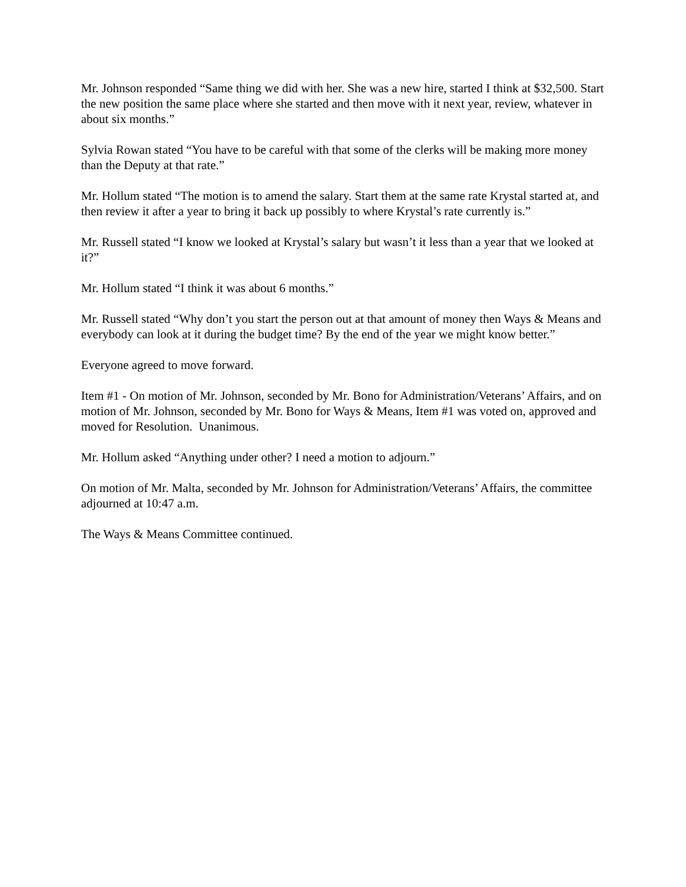Mr. Johnson responded “Same thing we did with her. She was a new hire, started I think at $32,500. Start the new position the same place where she started and then move with it next year, review, whatever in about six months.”
Sylvia Rowan stated “You have to be careful with that some of the clerks will be making more money than the Deputy at that rate.”
Mr. Hollum stated “The motion is to amend the salary. Start them at the same rate Krystal started at, and then review it after a year to bring it back up possibly to where Krystal’s rate currently is.”
Mr. Russell stated “I know we looked at Krystal’s salary but wasn’t it less than a year that we looked at it?”
Mr. Hollum stated “I think it was about 6 months.”
Mr. Russell stated “Why don’t you start the person out at that amount of money then Ways & Means and everybody can look at it during the budget time? By the end of the year we might know better.”
Everyone agreed to move forward.
Item #1 - On motion of Mr. Johnson, seconded by Mr. Bono for Administration/Veterans’ Affairs, and on motion of Mr. Johnson, seconded by Mr. Bono for Ways & Means, Item #1 was voted on, approved and moved for Resolution. Unanimous.
Mr. Hollum asked “Anything under other? I need a motion to adjourn.”
On motion of Mr. Malta, seconded by Mr. Johnson for Administration/Veterans’ Affairs, the committee adjourned at 10:47 a.m.
The Ways & Means Committee continued.